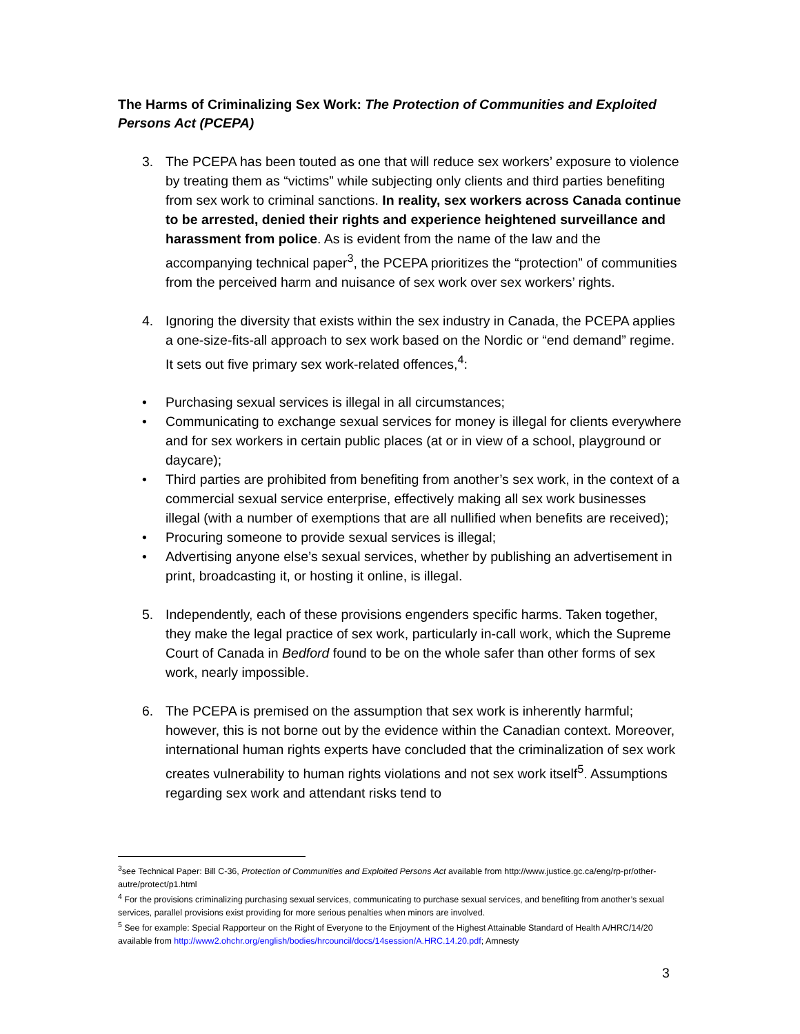The Harms of Criminalizing Sex Work: The Protection of Communities and Exploited Persons Act (PCEPA)
3. The PCEPA has been touted as one that will reduce sex workers’ exposure to violence by treating them as “victims” while subjecting only clients and third parties benefiting from sex work to criminal sanctions. In reality, sex workers across Canada continue to be arrested, denied their rights and experience heightened surveillance and harassment from police. As is evident from the name of the law and the accompanying technical paper<sup>3</sup>, the PCEPA prioritizes the “protection” of communities from the perceived harm and nuisance of sex work over sex workers’ rights.
4. Ignoring the diversity that exists within the sex industry in Canada, the PCEPA applies a one-size-fits-all approach to sex work based on the Nordic or “end demand” regime. It sets out five primary sex work-related offences,<sup>4</sup>:
• Purchasing sexual services is illegal in all circumstances;
• Communicating to exchange sexual services for money is illegal for clients everywhere and for sex workers in certain public places (at or in view of a school, playground or daycare);
• Third parties are prohibited from benefiting from another’s sex work, in the context of a commercial sexual service enterprise, effectively making all sex work businesses illegal (with a number of exemptions that are all nullified when benefits are received);
• Procuring someone to provide sexual services is illegal;
• Advertising anyone else’s sexual services, whether by publishing an advertisement in print, broadcasting it, or hosting it online, is illegal.
5. Independently, each of these provisions engenders specific harms. Taken together, they make the legal practice of sex work, particularly in-call work, which the Supreme Court of Canada in Bedford found to be on the whole safer than other forms of sex work, nearly impossible.
6. The PCEPA is premised on the assumption that sex work is inherently harmful; however, this is not borne out by the evidence within the Canadian context. Moreover, international human rights experts have concluded that the criminalization of sex work creates vulnerability to human rights violations and not sex work itself<sup>5</sup>. Assumptions regarding sex work and attendant risks tend to
<sup>3</sup> see Technical Paper: Bill C-36, Protection of Communities and Exploited Persons Act available from http://www.justice.gc.ca/eng/rp-pr/other-autre/protect/p1.html
<sup>4</sup> For the provisions criminalizing purchasing sexual services, communicating to purchase sexual services, and benefiting from another’s sexual services, parallel provisions exist providing for more serious penalties when minors are involved.
<sup>5</sup> See for example: Special Rapporteur on the Right of Everyone to the Enjoyment of the Highest Attainable Standard of Health A/HRC/14/20 available from http://www2.ohchr.org/english/bodies/hrcouncil/docs/14session/A.HRC.14.20.pdf; Amnesty
3